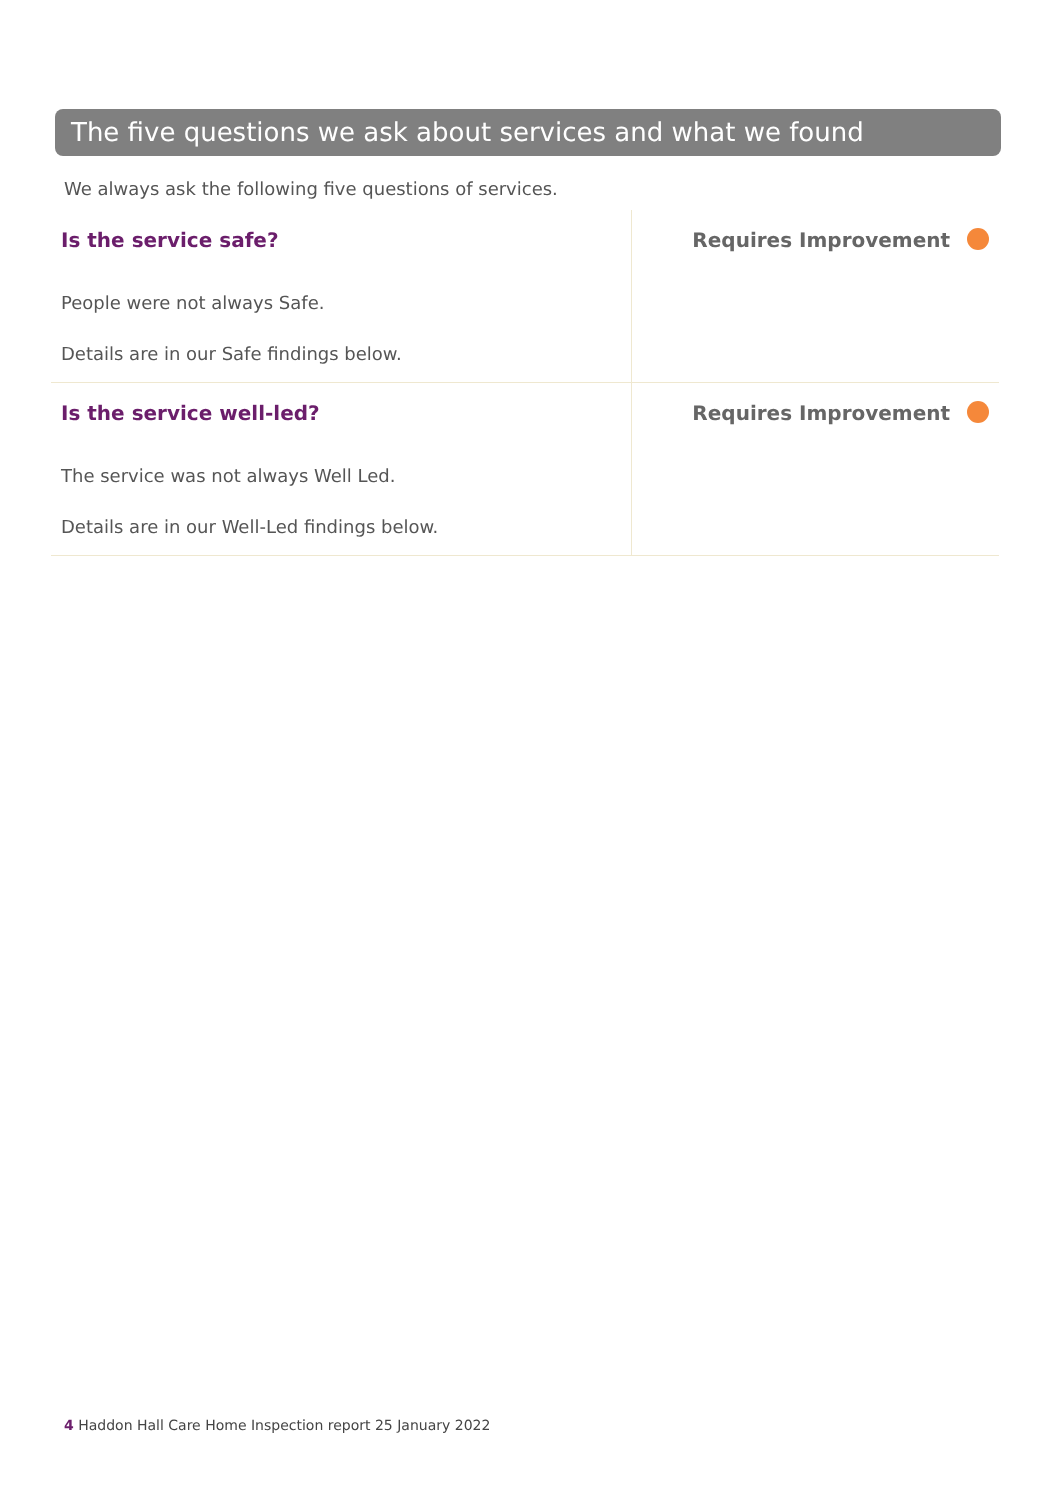The five questions we ask about services and what we found
We always ask the following five questions of services.
| Is the service safe? People were not always Safe. Details are in our Safe findings below. | Requires Improvement |
| Is the service well-led? The service was not always Well Led. Details are in our Well-Led findings below. | Requires Improvement |
4 Haddon Hall Care Home Inspection report 25 January 2022